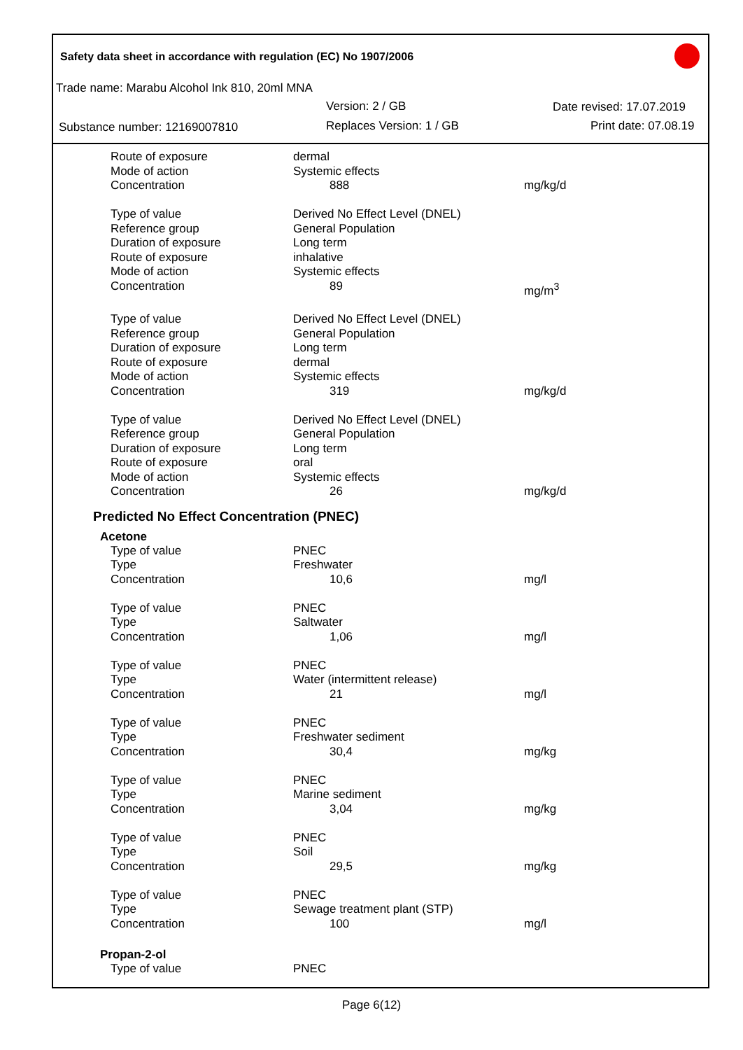Safety data sheet in accordance with regulation (EC) No 1907/2006
Trade name: Marabu Alcohol Ink 810, 20ml MNA
Version: 2 / GB Date revised: 17.07.2019
Substance number: 12169007810 Replaces Version: 1 / GB Print date: 07.08.19
| Route of exposure | dermal | |
| Mode of action | Systemic effects | |
| Concentration | 888 | mg/kg/d |
| Type of value | Derived No Effect Level (DNEL) | |
| Reference group | General Population | |
| Duration of exposure | Long term | |
| Route of exposure | inhalative | |
| Mode of action | Systemic effects | |
| Concentration | 89 | mg/m<sup>3</sup> |
| Type of value | Derived No Effect Level (DNEL) | |
| Reference group | General Population | |
| Duration of exposure | Long term | |
| Route of exposure | dermal | |
| Mode of action | Systemic effects | |
| Concentration | 319 | mg/kg/d |
| Type of value | Derived No Effect Level (DNEL) | |
| Reference group | General Population | |
| Duration of exposure | Long term | |
| Route of exposure | oral | |
| Mode of action | Systemic effects | |
| Concentration | 26 | mg/kg/d |
Predicted No Effect Concentration (PNEC)
Acetone
| Type of value | PNEC | |
| Type | Freshwater | |
| Concentration | 10,6 | mg/l |
| Type of value | PNEC | |
| Type | Saltwater | |
| Concentration | 1,06 | mg/l |
| Type of value | PNEC | |
| Type | Water (intermittent release) | |
| Concentration | 21 | mg/l |
| Type of value | PNEC | |
| Type | Freshwater sediment | |
| Concentration | 30,4 | mg/kg |
| Type of value | PNEC | |
| Type | Marine sediment | |
| Concentration | 3,04 | mg/kg |
| Type of value | PNEC | |
| Type | Soil | |
| Concentration | 29,5 | mg/kg |
| Type of value | PNEC | |
| Type | Sewage treatment plant (STP) | |
| Concentration | 100 | mg/l |
Propan-2-ol
| Type of value | PNEC | |
Page 6(12)